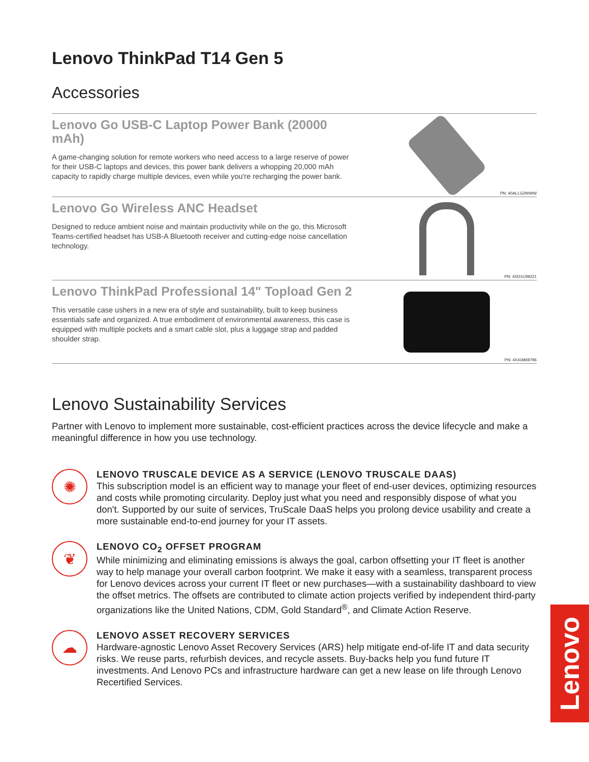Lenovo ThinkPad T14 Gen 5
Accessories
Lenovo Go USB-C Laptop Power Bank (20000 mAh)
A game-changing solution for remote workers who need access to a large reserve of power for their USB-C laptops and devices, this power bank delivers a whopping 20,000 mAh capacity to rapidly charge multiple devices, even while you're recharging the power bank.
PN: 40ALLG2WWW
Lenovo Go Wireless ANC Headset
Designed to reduce ambient noise and maintain productivity while on the go, this Microsoft Teams-certified headset has USB-A Bluetooth receiver and cutting-edge noise cancellation technology.
PN: 4XD1C99221
Lenovo ThinkPad Professional 14" Topload Gen 2
This versatile case ushers in a new era of style and sustainability, built to keep business essentials safe and organized. A true embodiment of environmental awareness, this case is equipped with multiple pockets and a smart cable slot, plus a luggage strap and padded shoulder strap.
PN: 4X41M69796
Lenovo Sustainability Services
Partner with Lenovo to implement more sustainable, cost-efficient practices across the device lifecycle and make a meaningful difference in how you use technology.
✺
LENOVO TRUSCALE DEVICE AS A SERVICE (LENOVO TRUSCALE DAAS)
This subscription model is an efficient way to manage your fleet of end-user devices, optimizing resources and costs while promoting circularity. Deploy just what you need and responsibly dispose of what you don't. Supported by our suite of services, TruScale DaaS helps you prolong device usability and create a more sustainable end-to-end journey for your IT assets.
❦
LENOVO CO<sub>2</sub> OFFSET PROGRAM
While minimizing and eliminating emissions is always the goal, carbon offsetting your IT fleet is another way to help manage your overall carbon footprint. We make it easy with a seamless, transparent process for Lenovo devices across your current IT fleet or new purchases—with a sustainability dashboard to view the offset metrics. The offsets are contributed to climate action projects verified by independent third-party organizations like the United Nations, CDM, Gold Standard<sup>®</sup>, and Climate Action Reserve.
☁
LENOVO ASSET RECOVERY SERVICES
Hardware-agnostic Lenovo Asset Recovery Services (ARS) help mitigate end-of-life IT and data security risks. We reuse parts, refurbish devices, and recycle assets. Buy-backs help you fund future IT investments. And Lenovo PCs and infrastructure hardware can get a new lease on life through Lenovo Recertified Services.
Lenovo